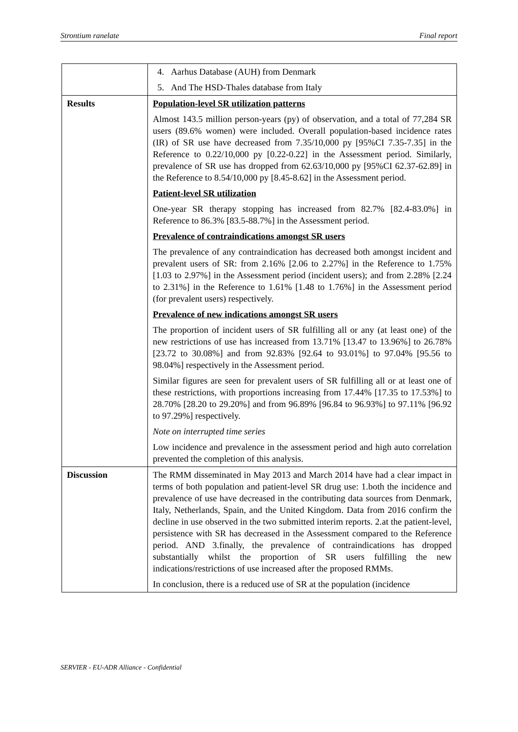Strontium ranelate Final report
| | 4. Aarhus Database (AUH) from Denmark 5. And The HSD-Thales database from Italy |
| Results | Population-level SR utilization patterns Almost 143.5 million person-years (py) of observation, and a total of 77,284 SR users (89.6% women) were included. Overall population-based incidence rates (IR) of SR use have decreased from 7.35/10,000 py [95%CI 7.35-7.35] in the Reference to 0.22/10,000 py [0.22-0.22] in the Assessment period. Similarly, prevalence of SR use has dropped from 62.63/10,000 py [95%CI 62.37-62.89] in the Reference to 8.54/10,000 py [8.45-8.62] in the Assessment period. Patient-level SR utilization One-year SR therapy stopping has increased from 82.7% [82.4-83.0%] in Reference to 86.3% [83.5-88.7%] in the Assessment period. Prevalence of contraindications amongst SR users The prevalence of any contraindication has decreased both amongst incident and prevalent users of SR: from 2.16% [2.06 to 2.27%] in the Reference to 1.75% [1.03 to 2.97%] in the Assessment period (incident users); and from 2.28% [2.24 to 2.31%] in the Reference to 1.61% [1.48 to 1.76%] in the Assessment period (for prevalent users) respectively. Prevalence of new indications amongst SR users The proportion of incident users of SR fulfilling all or any (at least one) of the new restrictions of use has increased from 13.71% [13.47 to 13.96%] to 26.78% [23.72 to 30.08%] and from 92.83% [92.64 to 93.01%] to 97.04% [95.56 to 98.04%] respectively in the Assessment period. Similar figures are seen for prevalent users of SR fulfilling all or at least one of these restrictions, with proportions increasing from 17.44% [17.35 to 17.53%] to 28.70% [28.20 to 29.20%] and from 96.89% [96.84 to 96.93%] to 97.11% [96.92 to 97.29%] respectively. Note on interrupted time series Low incidence and prevalence in the assessment period and high auto correlation prevented the completion of this analysis. |
| Discussion | The RMM disseminated in May 2013 and March 2014 have had a clear impact in terms of both population and patient-level SR drug use: 1.both the incidence and prevalence of use have decreased in the contributing data sources from Denmark, Italy, Netherlands, Spain, and the United Kingdom. Data from 2016 confirm the decline in use observed in the two submitted interim reports. 2.at the patient-level, persistence with SR has decreased in the Assessment compared to the Reference period. AND 3.finally, the prevalence of contraindications has dropped substantially whilst the proportion of SR users fulfilling the new indications/restrictions of use increased after the proposed RMMs. In conclusion, there is a reduced use of SR at the population (incidence |
SERVIER - EU-ADR Alliance - Confidential